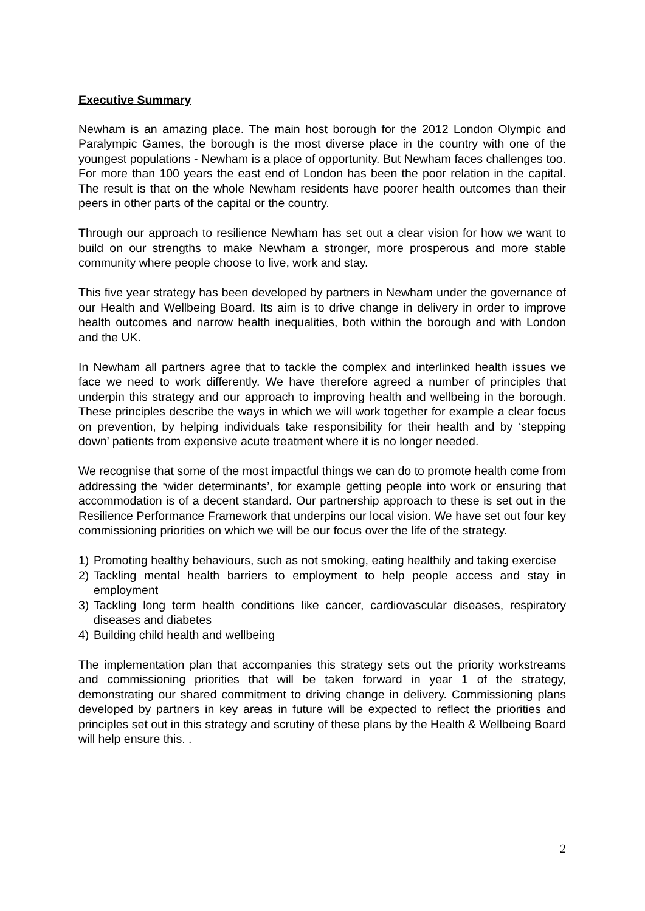Executive Summary
Newham is an amazing place. The main host borough for the 2012 London Olympic and Paralympic Games, the borough is the most diverse place in the country with one of the youngest populations - Newham is a place of opportunity. But Newham faces challenges too. For more than 100 years the east end of London has been the poor relation in the capital. The result is that on the whole Newham residents have poorer health outcomes than their peers in other parts of the capital or the country.
Through our approach to resilience Newham has set out a clear vision for how we want to build on our strengths to make Newham a stronger, more prosperous and more stable community where people choose to live, work and stay.
This five year strategy has been developed by partners in Newham under the governance of our Health and Wellbeing Board. Its aim is to drive change in delivery in order to improve health outcomes and narrow health inequalities, both within the borough and with London and the UK.
In Newham all partners agree that to tackle the complex and interlinked health issues we face we need to work differently. We have therefore agreed a number of principles that underpin this strategy and our approach to improving health and wellbeing in the borough. These principles describe the ways in which we will work together for example a clear focus on prevention, by helping individuals take responsibility for their health and by ‘stepping down’ patients from expensive acute treatment where it is no longer needed.
We recognise that some of the most impactful things we can do to promote health come from addressing the ‘wider determinants’, for example getting people into work or ensuring that accommodation is of a decent standard. Our partnership approach to these is set out in the Resilience Performance Framework that underpins our local vision. We have set out four key commissioning priorities on which we will be our focus over the life of the strategy.
1) Promoting healthy behaviours, such as not smoking, eating healthily and taking exercise
2) Tackling mental health barriers to employment to help people access and stay in employment
3) Tackling long term health conditions like cancer, cardiovascular diseases, respiratory diseases and diabetes
4) Building child health and wellbeing
The implementation plan that accompanies this strategy sets out the priority workstreams and commissioning priorities that will be taken forward in year 1 of the strategy, demonstrating our shared commitment to driving change in delivery. Commissioning plans developed by partners in key areas in future will be expected to reflect the priorities and principles set out in this strategy and scrutiny of these plans by the Health & Wellbeing Board will help ensure this. .
2